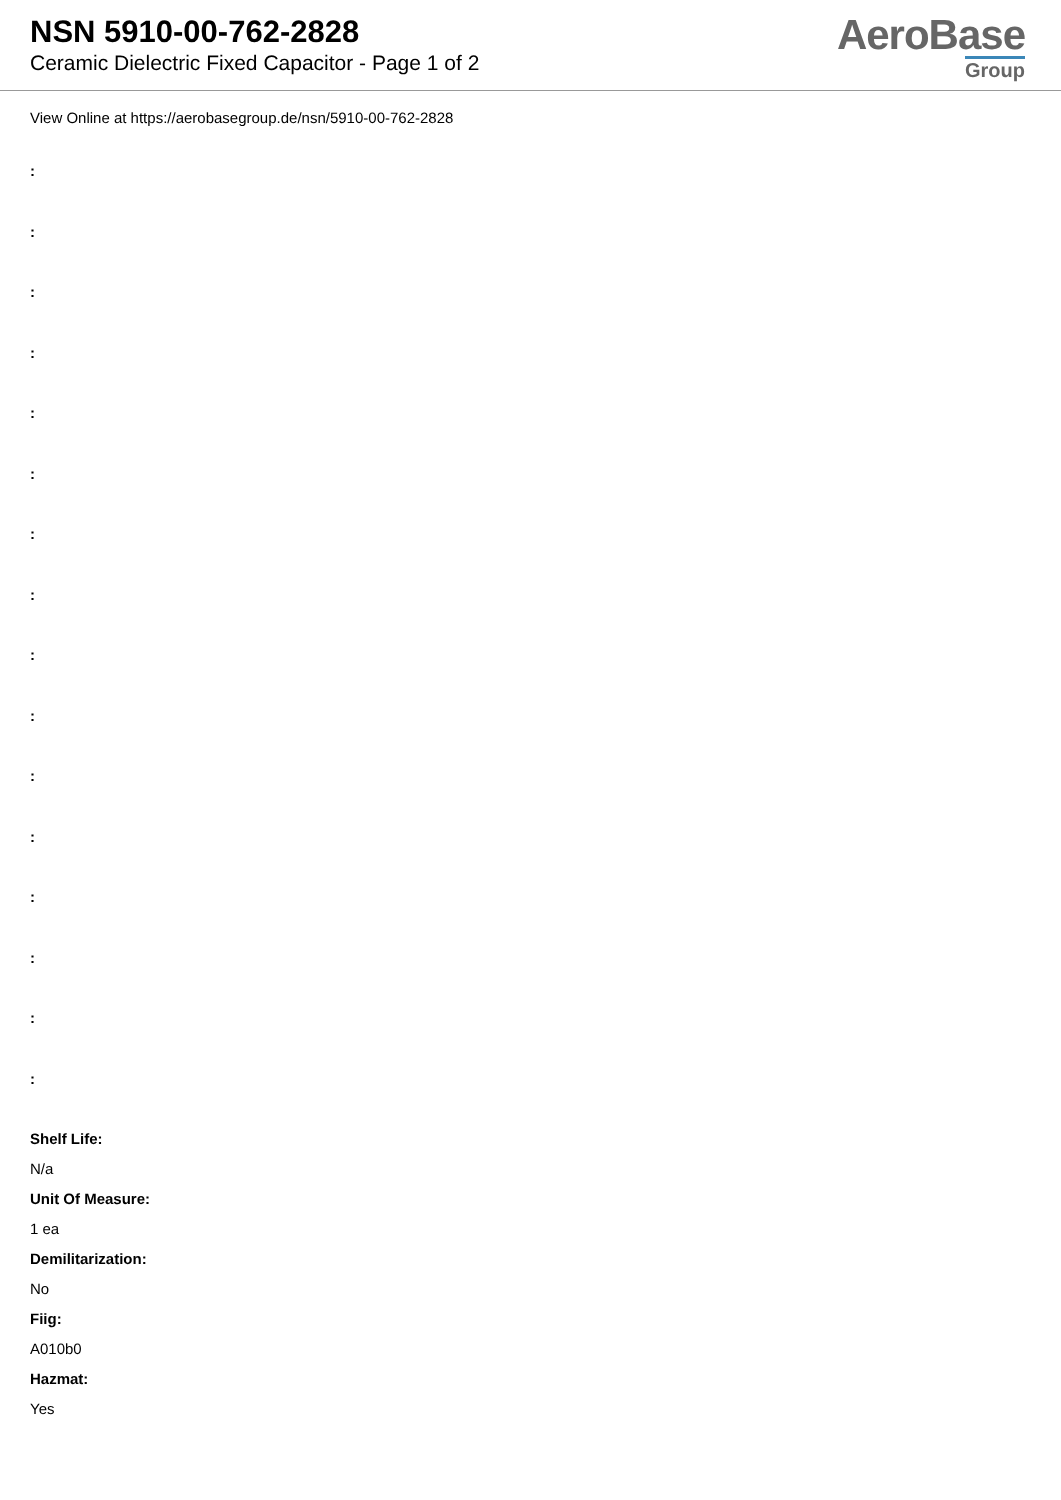NSN 5910-00-762-2828
Ceramic Dielectric Fixed Capacitor - Page 1 of 2
AeroBase
Group
View Online at https://aerobasegroup.de/nsn/5910-00-762-2828
:
:
:
:
:
:
:
:
:
:
:
:
:
:
:
:
Shelf Life:
N/a
Unit Of Measure:
1 ea
Demilitarization:
No
Fiig:
A010b0
Hazmat:
Yes